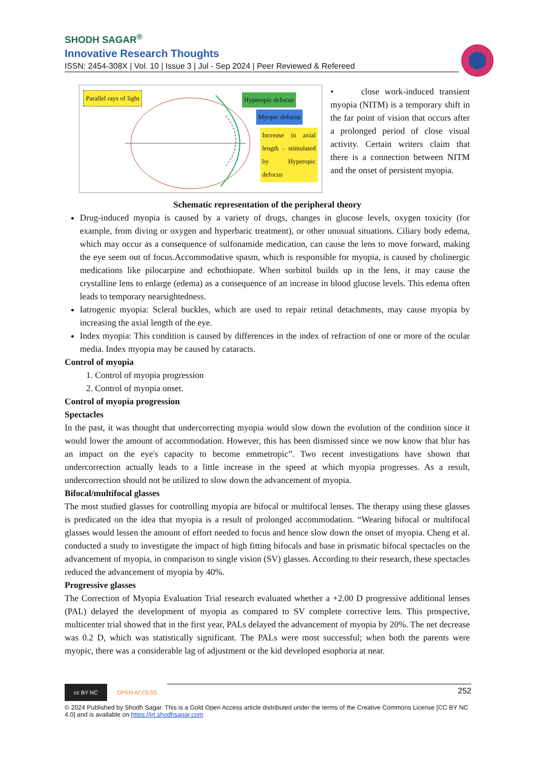SHODH SAGAR<sup>®</sup>
Innovative Research Thoughts
ISSN: 2454-308X | Vol. 10 | Issue 3 | Jul - Sep 2024 | Peer Reviewed & Refereed
Parallel rays of light Hyperopic defocus
Myopic defocus
Increase in axial length - stimulated by Hyperopic defocus
• close work-induced transient myopia (NITM) is a temporary shift in the far point of vision that occurs after a prolonged period of close visual activity. Certain writers claim that there is a connection between NITM and the onset of persistent myopia.
Schematic representation of the peripheral theory
Drug-induced myopia is caused by a variety of drugs, changes in glucose levels, oxygen toxicity (for example, from diving or oxygen and hyperbaric treatment), or other unusual situations. Ciliary body edema, which may occur as a consequence of sulfonamide medication, can cause the lens to move forward, making the eye seem out of focus.Accommodative spasm, which is responsible for myopia, is caused by cholinergic medications like pilocarpine and echothiopate. When sorbitol builds up in the lens, it may cause the crystalline lens to enlarge (edema) as a consequence of an increase in blood glucose levels. This edema often leads to temporary nearsightedness.
Iatrogenic myopia: Scleral buckles, which are used to repair retinal detachments, may cause myopia by increasing the axial length of the eye.
Index myopia: This condition is caused by differences in the index of refraction of one or more of the ocular media. Index myopia may be caused by cataracts.
Control of myopia
1. Control of myopia progression
2. Control of myopia onset.
Control of myopia progression
Spectacles
In the past, it was thought that undercorrecting myopia would slow down the evolution of the condition since it would lower the amount of accommodation. However, this has been dismissed since we now know that blur has an impact on the eye's capacity to become emmetropic”. Two recent investigations have shown that undercorrection actually leads to a little increase in the speed at which myopia progresses. As a result, undercorrection should not be utilized to slow down the advancement of myopia.
Bifocal/multifocal glasses
The most studied glasses for controlling myopia are bifocal or multifocal lenses. The therapy using these glasses is predicated on the idea that myopia is a result of prolonged accommodation. “Wearing bifocal or multifocal glasses would lessen the amount of effort needed to focus and hence slow down the onset of myopia. Cheng et al. conducted a study to investigate the impact of high fitting bifocals and base in prismatic bifocal spectacles on the advancement of myopia, in comparison to single vision (SV) glasses. According to their research, these spectacles reduced the advancement of myopia by 40%.
Progressive glasses
The Correction of Myopia Evaluation Trial research evaluated whether a +2.00 D progressive additional lenses (PAL) delayed the development of myopia as compared to SV complete corrective lens. This prospective, multicenter trial showed that in the first year, PALs delayed the advancement of myopia by 20%. The net decrease was 0.2 D, which was statistically significant. The PALs were most successful; when both the parents were myopic, there was a considerable lag of adjustment or the kid developed esophoria at near.
cc BY NC
OPEN ACCESS
252
© 2024 Published by Shodh Sagar. This is a Gold Open Access article distributed under the terms of the Creative Commons License [CC BY NC 4.0] and is available on https://irt.shodhsagar.com